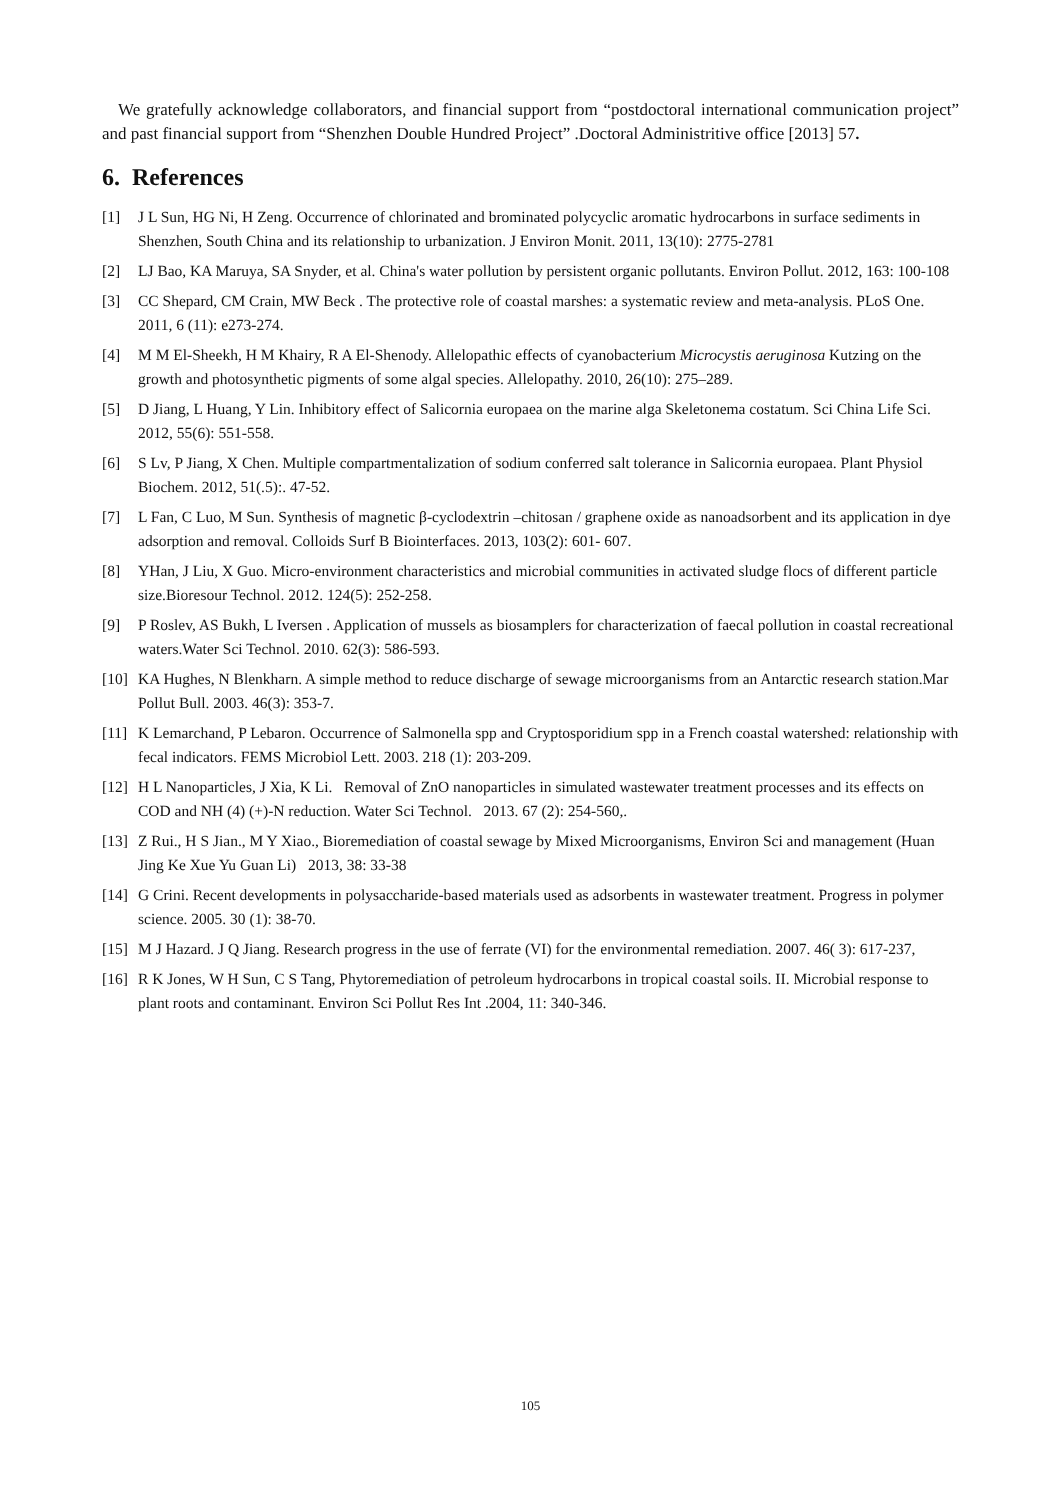We gratefully acknowledge collaborators, and financial support from “postdoctoral international communication project” and past financial support from “Shenzhen Double Hundred Project” .Doctoral Administritive office [2013] 57.
6. References
[1] J L Sun, HG Ni, H Zeng. Occurrence of chlorinated and brominated polycyclic aromatic hydrocarbons in surface sediments in Shenzhen, South China and its relationship to urbanization. J Environ Monit. 2011, 13(10): 2775-2781
[2] LJ Bao, KA Maruya, SA Snyder, et al. China's water pollution by persistent organic pollutants. Environ Pollut. 2012, 163: 100-108
[3] CC Shepard, CM Crain, MW Beck . The protective role of coastal marshes: a systematic review and meta-analysis. PLoS One. 2011, 6 (11): e273-274.
[4] M M El-Sheekh, H M Khairy, R A El-Shenody. Allelopathic effects of cyanobacterium Microcystis aeruginosa Kutzing on the growth and photosynthetic pigments of some algal species. Allelopathy. 2010, 26(10): 275–289.
[5] D Jiang, L Huang, Y Lin. Inhibitory effect of Salicornia europaea on the marine alga Skeletonema costatum. Sci China Life Sci. 2012, 55(6): 551-558.
[6] S Lv, P Jiang, X Chen. Multiple compartmentalization of sodium conferred salt tolerance in Salicornia europaea. Plant Physiol Biochem. 2012, 51(.5):. 47-52.
[7] L Fan, C Luo, M Sun. Synthesis of magnetic β-cyclodextrin –chitosan / graphene oxide as nanoadsorbent and its application in dye adsorption and removal. Colloids Surf B Biointerfaces. 2013, 103(2): 601- 607.
[8] YHan, J Liu, X Guo. Micro-environment characteristics and microbial communities in activated sludge flocs of different particle size.Bioresour Technol. 2012. 124(5): 252-258.
[9] P Roslev, AS Bukh, L Iversen . Application of mussels as biosamplers for characterization of faecal pollution in coastal recreational waters.Water Sci Technol. 2010. 62(3): 586-593.
[10] KA Hughes, N Blenkharn. A simple method to reduce discharge of sewage microorganisms from an Antarctic research station.Mar Pollut Bull. 2003. 46(3): 353-7.
[11] K Lemarchand, P Lebaron. Occurrence of Salmonella spp and Cryptosporidium spp in a French coastal watershed: relationship with fecal indicators. FEMS Microbiol Lett. 2003. 218 (1): 203-209.
[12] H L Nanoparticles, J Xia, K Li. Removal of ZnO nanoparticles in simulated wastewater treatment processes and its effects on COD and NH (4) (+)-N reduction. Water Sci Technol. 2013. 67 (2): 254-560,.
[13] Z Rui., H S Jian., M Y Xiao., Bioremediation of coastal sewage by Mixed Microorganisms, Environ Sci and management (Huan Jing Ke Xue Yu Guan Li) 2013, 38: 33-38
[14] G Crini. Recent developments in polysaccharide-based materials used as adsorbents in wastewater treatment. Progress in polymer science. 2005. 30 (1): 38-70.
[15] M J Hazard. J Q Jiang. Research progress in the use of ferrate (VI) for the environmental remediation. 2007. 46( 3): 617-237,
[16] R K Jones, W H Sun, C S Tang, Phytoremediation of petroleum hydrocarbons in tropical coastal soils. II. Microbial response to plant roots and contaminant. Environ Sci Pollut Res Int .2004, 11: 340-346.
105